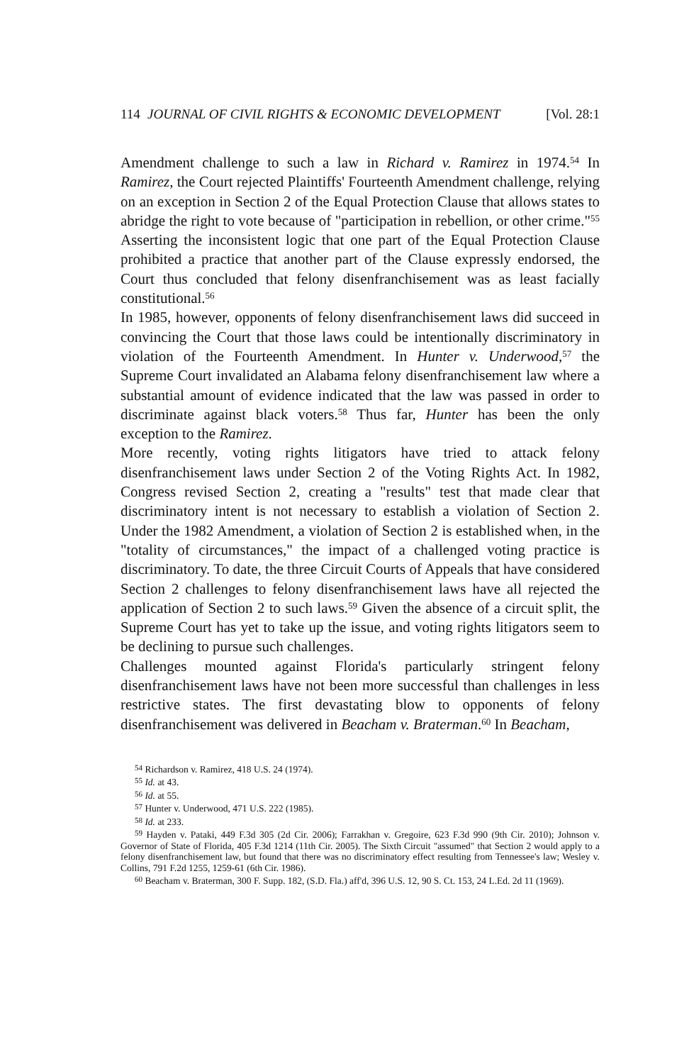114 JOURNAL OF CIVIL RIGHTS & ECONOMIC DEVELOPMENT [Vol. 28:1
Amendment challenge to such a law in Richard v. Ramirez in 1974.<sup>54</sup> In Ramirez, the Court rejected Plaintiffs' Fourteenth Amendment challenge, relying on an exception in Section 2 of the Equal Protection Clause that allows states to abridge the right to vote because of "participation in rebellion, or other crime."<sup>55</sup> Asserting the inconsistent logic that one part of the Equal Protection Clause prohibited a practice that another part of the Clause expressly endorsed, the Court thus concluded that felony disenfranchisement was as least facially constitutional.<sup>56</sup>
In 1985, however, opponents of felony disenfranchisement laws did succeed in convincing the Court that those laws could be intentionally discriminatory in violation of the Fourteenth Amendment. In Hunter v. Underwood,<sup>57</sup> the Supreme Court invalidated an Alabama felony disenfranchisement law where a substantial amount of evidence indicated that the law was passed in order to discriminate against black voters.<sup>58</sup> Thus far, Hunter has been the only exception to the Ramirez.
More recently, voting rights litigators have tried to attack felony disenfranchisement laws under Section 2 of the Voting Rights Act. In 1982, Congress revised Section 2, creating a "results" test that made clear that discriminatory intent is not necessary to establish a violation of Section 2. Under the 1982 Amendment, a violation of Section 2 is established when, in the "totality of circumstances," the impact of a challenged voting practice is discriminatory. To date, the three Circuit Courts of Appeals that have considered Section 2 challenges to felony disenfranchisement laws have all rejected the application of Section 2 to such laws.<sup>59</sup> Given the absence of a circuit split, the Supreme Court has yet to take up the issue, and voting rights litigators seem to be declining to pursue such challenges.
Challenges mounted against Florida's particularly stringent felony disenfranchisement laws have not been more successful than challenges in less restrictive states. The first devastating blow to opponents of felony disenfranchisement was delivered in Beacham v. Braterman.<sup>60</sup> In Beacham,
<sup>54</sup> Richardson v. Ramirez, 418 U.S. 24 (1974).
<sup>55</sup> Id. at 43.
<sup>56</sup> Id. at 55.
<sup>57</sup> Hunter v. Underwood, 471 U.S. 222 (1985).
<sup>58</sup> Id. at 233.
<sup>59</sup> Hayden v. Pataki, 449 F.3d 305 (2d Cir. 2006); Farrakhan v. Gregoire, 623 F.3d 990 (9th Cir. 2010); Johnson v. Governor of State of Florida, 405 F.3d 1214 (11th Cir. 2005). The Sixth Circuit "assumed" that Section 2 would apply to a felony disenfranchisement law, but found that there was no discriminatory effect resulting from Tennessee's law; Wesley v. Collins, 791 F.2d 1255, 1259-61 (6th Cir. 1986).
<sup>60</sup> Beacham v. Braterman, 300 F. Supp. 182, (S.D. Fla.) aff'd, 396 U.S. 12, 90 S. Ct. 153, 24 L.Ed. 2d 11 (1969).